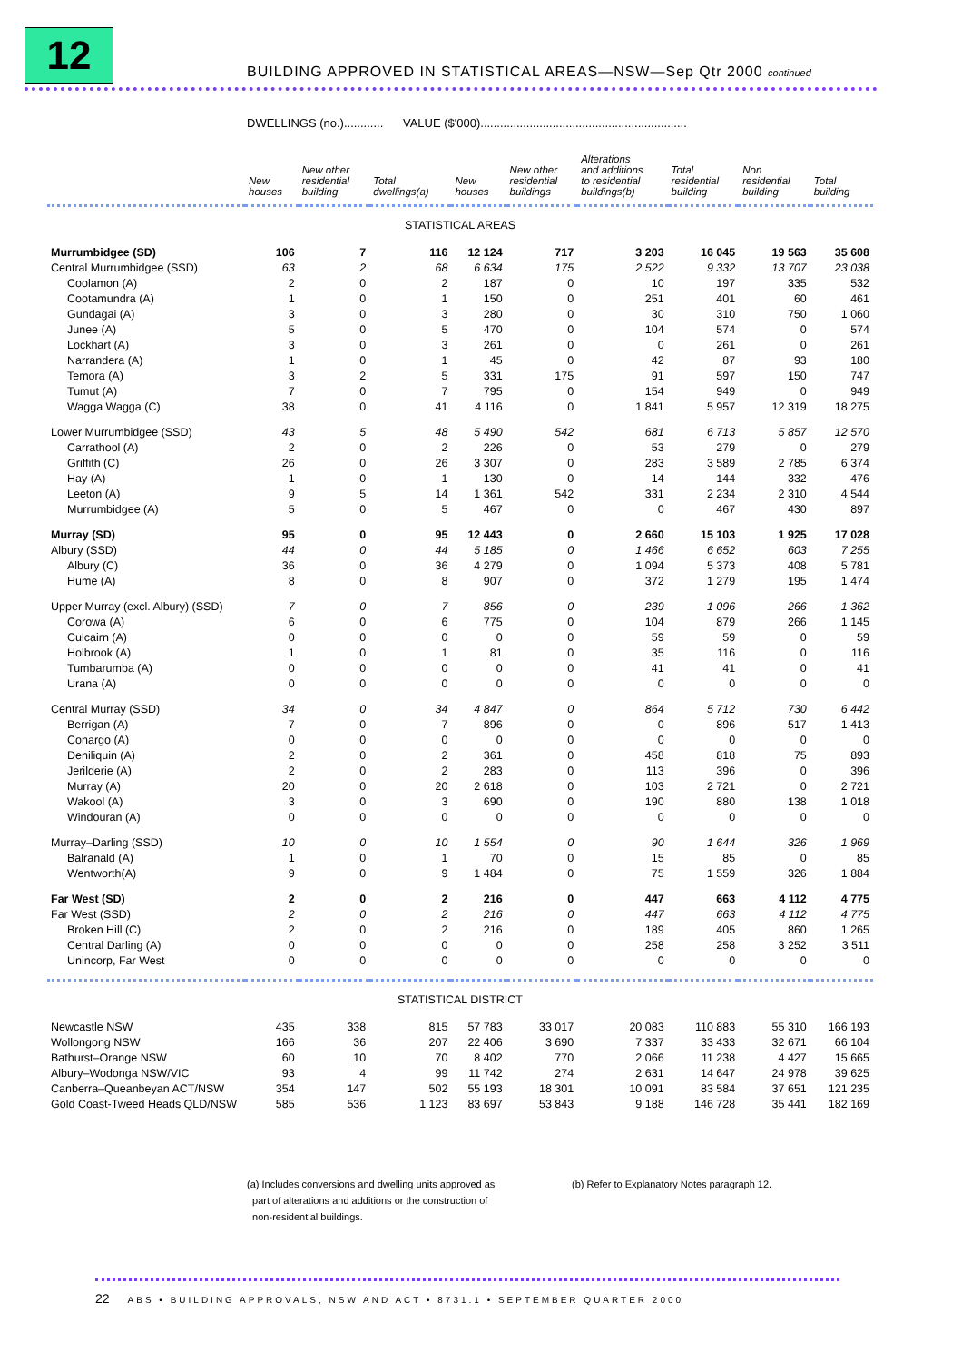12
BUILDING APPROVED IN STATISTICAL AREAS—NSW—Sep Qtr 2000 continued
DWELLINGS (no.)............ VALUE ($'000)...............................................................
| | New houses | New other residential building | Total dwellings(a) | New houses | New other residential buildings | Alterations and additions to residential buildings(b) | Total residential building | Non residential building | Total building |
| --- | --- | --- | --- | --- | --- | --- | --- | --- | --- |
| STATISTICAL AREAS | | | | | | | | | |
| Murrumbidgee (SD) | 106 | 7 | 116 | 12 124 | 717 | 3 203 | 16 045 | 19 563 | 35 608 |
| Central Murrumbidgee (SSD) | 63 | 2 | 68 | 6 634 | 175 | 2 522 | 9 332 | 13 707 | 23 038 |
| Coolamon (A) | 2 | 0 | 2 | 187 | 0 | 10 | 197 | 335 | 532 |
| Cootamundra (A) | 1 | 0 | 1 | 150 | 0 | 251 | 401 | 60 | 461 |
| Gundagai (A) | 3 | 0 | 3 | 280 | 0 | 30 | 310 | 750 | 1 060 |
| Junee (A) | 5 | 0 | 5 | 470 | 0 | 104 | 574 | 0 | 574 |
| Lockhart (A) | 3 | 0 | 3 | 261 | 0 | 0 | 261 | 0 | 261 |
| Narrandera (A) | 1 | 0 | 1 | 45 | 0 | 42 | 87 | 93 | 180 |
| Temora (A) | 3 | 2 | 5 | 331 | 175 | 91 | 597 | 150 | 747 |
| Tumut (A) | 7 | 0 | 7 | 795 | 0 | 154 | 949 | 0 | 949 |
| Wagga Wagga (C) | 38 | 0 | 41 | 4 116 | 0 | 1 841 | 5 957 | 12 319 | 18 275 |
| Lower Murrumbidgee (SSD) | 43 | 5 | 48 | 5 490 | 542 | 681 | 6 713 | 5 857 | 12 570 |
| Carrathool (A) | 2 | 0 | 2 | 226 | 0 | 53 | 279 | 0 | 279 |
| Griffith (C) | 26 | 0 | 26 | 3 307 | 0 | 283 | 3 589 | 2 785 | 6 374 |
| Hay (A) | 1 | 0 | 1 | 130 | 0 | 14 | 144 | 332 | 476 |
| Leeton (A) | 9 | 5 | 14 | 1 361 | 542 | 331 | 2 234 | 2 310 | 4 544 |
| Murrumbidgee (A) | 5 | 0 | 5 | 467 | 0 | 0 | 467 | 430 | 897 |
| Murray (SD) | 95 | 0 | 95 | 12 443 | 0 | 2 660 | 15 103 | 1 925 | 17 028 |
| Albury (SSD) | 44 | 0 | 44 | 5 185 | 0 | 1 466 | 6 652 | 603 | 7 255 |
| Albury (C) | 36 | 0 | 36 | 4 279 | 0 | 1 094 | 5 373 | 408 | 5 781 |
| Hume (A) | 8 | 0 | 8 | 907 | 0 | 372 | 1 279 | 195 | 1 474 |
| Upper Murray (excl. Albury) (SSD) | 7 | 0 | 7 | 856 | 0 | 239 | 1 096 | 266 | 1 362 |
| Corowa (A) | 6 | 0 | 6 | 775 | 0 | 104 | 879 | 266 | 1 145 |
| Culcairn (A) | 0 | 0 | 0 | 0 | 0 | 59 | 59 | 0 | 59 |
| Holbrook (A) | 1 | 0 | 1 | 81 | 0 | 35 | 116 | 0 | 116 |
| Tumbarumba (A) | 0 | 0 | 0 | 0 | 0 | 41 | 41 | 0 | 41 |
| Urana (A) | 0 | 0 | 0 | 0 | 0 | 0 | 0 | 0 | 0 |
| Central Murray (SSD) | 34 | 0 | 34 | 4 847 | 0 | 864 | 5 712 | 730 | 6 442 |
| Berrigan (A) | 7 | 0 | 7 | 896 | 0 | 0 | 896 | 517 | 1 413 |
| Conargo (A) | 0 | 0 | 0 | 0 | 0 | 0 | 0 | 0 | 0 |
| Deniliquin (A) | 2 | 0 | 2 | 361 | 0 | 458 | 818 | 75 | 893 |
| Jerilderie (A) | 2 | 0 | 2 | 283 | 0 | 113 | 396 | 0 | 396 |
| Murray (A) | 20 | 0 | 20 | 2 618 | 0 | 103 | 2 721 | 0 | 2 721 |
| Wakool (A) | 3 | 0 | 3 | 690 | 0 | 190 | 880 | 138 | 1 018 |
| Windouran (A) | 0 | 0 | 0 | 0 | 0 | 0 | 0 | 0 | 0 |
| Murray–Darling (SSD) | 10 | 0 | 10 | 1 554 | 0 | 90 | 1 644 | 326 | 1 969 |
| Balranald (A) | 1 | 0 | 1 | 70 | 0 | 15 | 85 | 0 | 85 |
| Wentworth(A) | 9 | 0 | 9 | 1 484 | 0 | 75 | 1 559 | 326 | 1 884 |
| Far West (SD) | 2 | 0 | 2 | 216 | 0 | 447 | 663 | 4 112 | 4 775 |
| Far West (SSD) | 2 | 0 | 2 | 216 | 0 | 447 | 663 | 4 112 | 4 775 |
| Broken Hill (C) | 2 | 0 | 2 | 216 | 0 | 189 | 405 | 860 | 1 265 |
| Central Darling (A) | 0 | 0 | 0 | 0 | 0 | 258 | 258 | 3 252 | 3 511 |
| Unincorp, Far West | 0 | 0 | 0 | 0 | 0 | 0 | 0 | 0 | 0 |
| STATISTICAL DISTRICT | | | | | | | | | |
| Newcastle NSW | 435 | 338 | 815 | 57 783 | 33 017 | 20 083 | 110 883 | 55 310 | 166 193 |
| Wollongong NSW | 166 | 36 | 207 | 22 406 | 3 690 | 7 337 | 33 433 | 32 671 | 66 104 |
| Bathurst–Orange NSW | 60 | 10 | 70 | 8 402 | 770 | 2 066 | 11 238 | 4 427 | 15 665 |
| Albury–Wodonga NSW/VIC | 93 | 4 | 99 | 11 742 | 274 | 2 631 | 14 647 | 24 978 | 39 625 |
| Canberra–Queanbeyan ACT/NSW | 354 | 147 | 502 | 55 193 | 18 301 | 10 091 | 83 584 | 37 651 | 121 235 |
| Gold Coast-Tweed Heads QLD/NSW | 585 | 536 | 1 123 | 83 697 | 53 843 | 9 188 | 146 728 | 35 441 | 182 169 |
(a) Includes conversions and dwelling units approved as
part of alterations and additions or the construction of
non-residential buildings.
(b) Refer to Explanatory Notes paragraph 12.
22 ABS • BUILDING APPROVALS, NSW AND ACT • 8731.1 • SEPTEMBER QUARTER 2000